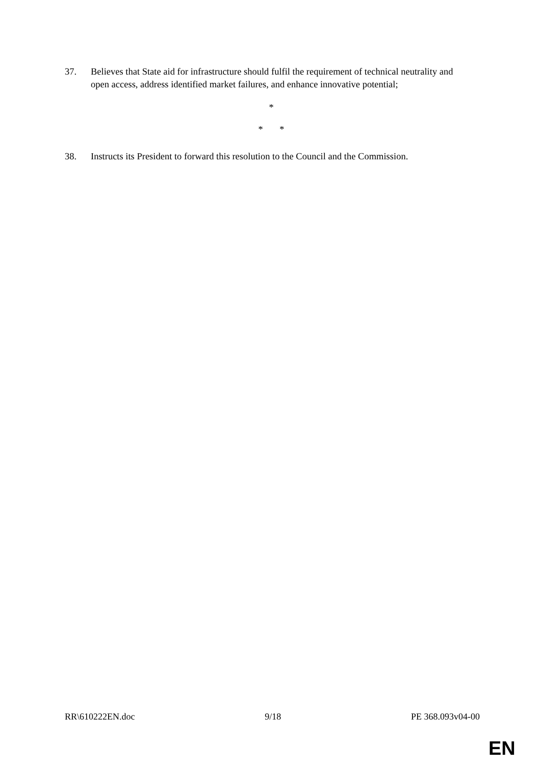37. Believes that State aid for infrastructure should fulfil the requirement of technical neutrality and open access, address identified market failures, and enhance innovative potential;
*
* *
38. Instructs its President to forward this resolution to the Council and the Commission.
RR\610222EN.doc 9/18 PE 368.093v04-00
EN